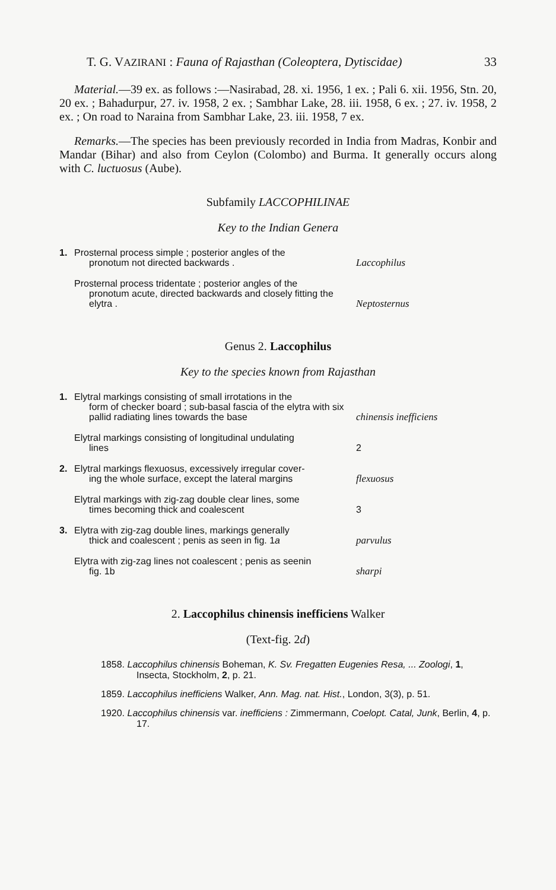T. G. VAZIRANI : Fauna of Rajasthan (Coleoptera, Dytiscidae) 33
Material.—39 ex. as follows :—Nasirabad, 28. xi. 1956, 1 ex. ; Pali 6. xii. 1956, Stn. 20, 20 ex. ; Bahadurpur, 27. iv. 1958, 2 ex. ; Sambhar Lake, 28. iii. 1958, 6 ex. ; 27. iv. 1958, 2 ex. ; On road to Naraina from Sambhar Lake, 23. iii. 1958, 7 ex.
Remarks.—The species has been previously recorded in India from Madras, Konbir and Mandar (Bihar) and also from Ceylon (Colombo) and Burma. It generally occurs along with C. luctuosus (Aube).
Subfamily LACCOPHILINAE
Key to the Indian Genera
| 1. | Prosternal process simple ; posterior angles of the pronotum not directed backwards . | Laccophilus |
| | Prosternal process tridentate ; posterior angles of the pronotum acute, directed backwards and closely fitting the elytra . | Neptosternus |
Genus 2. Laccophilus
Key to the species known from Rajasthan
| 1. | Elytral markings consisting of small irrotations in the form of checker board ; sub-basal fascia of the elytra with six pallid radiating lines towards the base | chinensis inefficiens |
| | Elytral markings consisting of longitudinal undulating lines | 2 |
| 2. | Elytral markings flexuosus, excessively irregular cover- ing the whole surface, except the lateral margins | flexuosus |
| | Elytral markings with zig-zag double clear lines, some times becoming thick and coalescent | 3 |
| 3. | Elytra with zig-zag double lines, markings generally thick and coalescent ; penis as seen in fig. 1 a | parvulus |
| | Elytra with zig-zag lines not coalescent ; penis as seenin fig. 1b | sharpi |
2. Laccophilus chinensis inefficiens Walker
(Text-fig. 2d)
1858. Laccophilus chinensis Boheman, K. Sv. Fregatten Eugenies Resa, ... Zoologi, 1, Insecta, Stockholm, 2, p. 21.
1859. Laccophilus inefficiens Walker, Ann. Mag. nat. Hist., London, 3(3), p. 51.
1920. Laccophilus chinensis var. inefficiens : Zimmermann, Coelopt. Catal, Junk, Berlin, 4, p. 17.